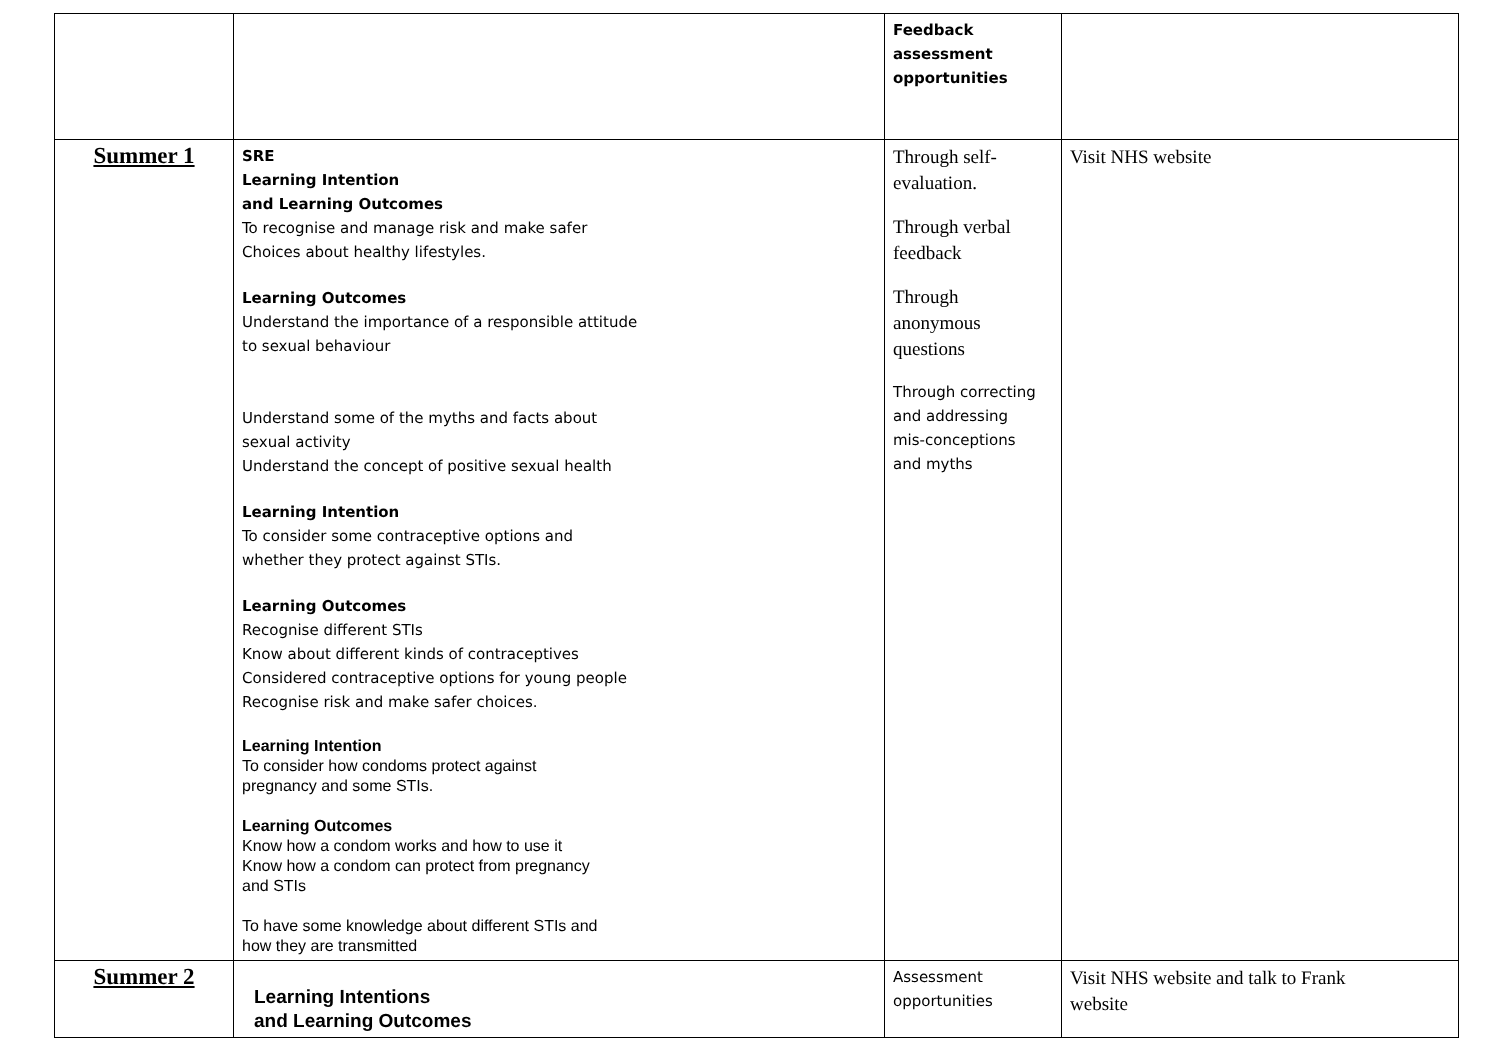| | | Feedback assessment opportunities | |
| Summer 1 | SRE Learning Intention and Learning Outcomes To recognise and manage risk and make safer Choices about healthy lifestyles. Learning Outcomes Understand the importance of a responsible attitude to sexual behaviour Understand some of the myths and facts about sexual activity Understand the concept of positive sexual health Learning Intention To consider some contraceptive options and whether they protect against STIs. Learning Outcomes Recognise different STIs Know about different kinds of contraceptives Considered contraceptive options for young people Recognise risk and make safer choices. Learning Intention To consider how condoms protect against pregnancy and some STIs. Learning Outcomes Know how a condom works and how to use it Know how a condom can protect from pregnancy and STIs To have some knowledge about different STIs and how they are transmitted | Through self- evaluation. Through verbal feedback Through anonymous questions Through correcting and addressing mis-conceptions and myths | Visit NHS website |
| Summer 2 | Learning Intentions and Learning Outcomes | Assessment opportunities | Visit NHS website and talk to Frank website |